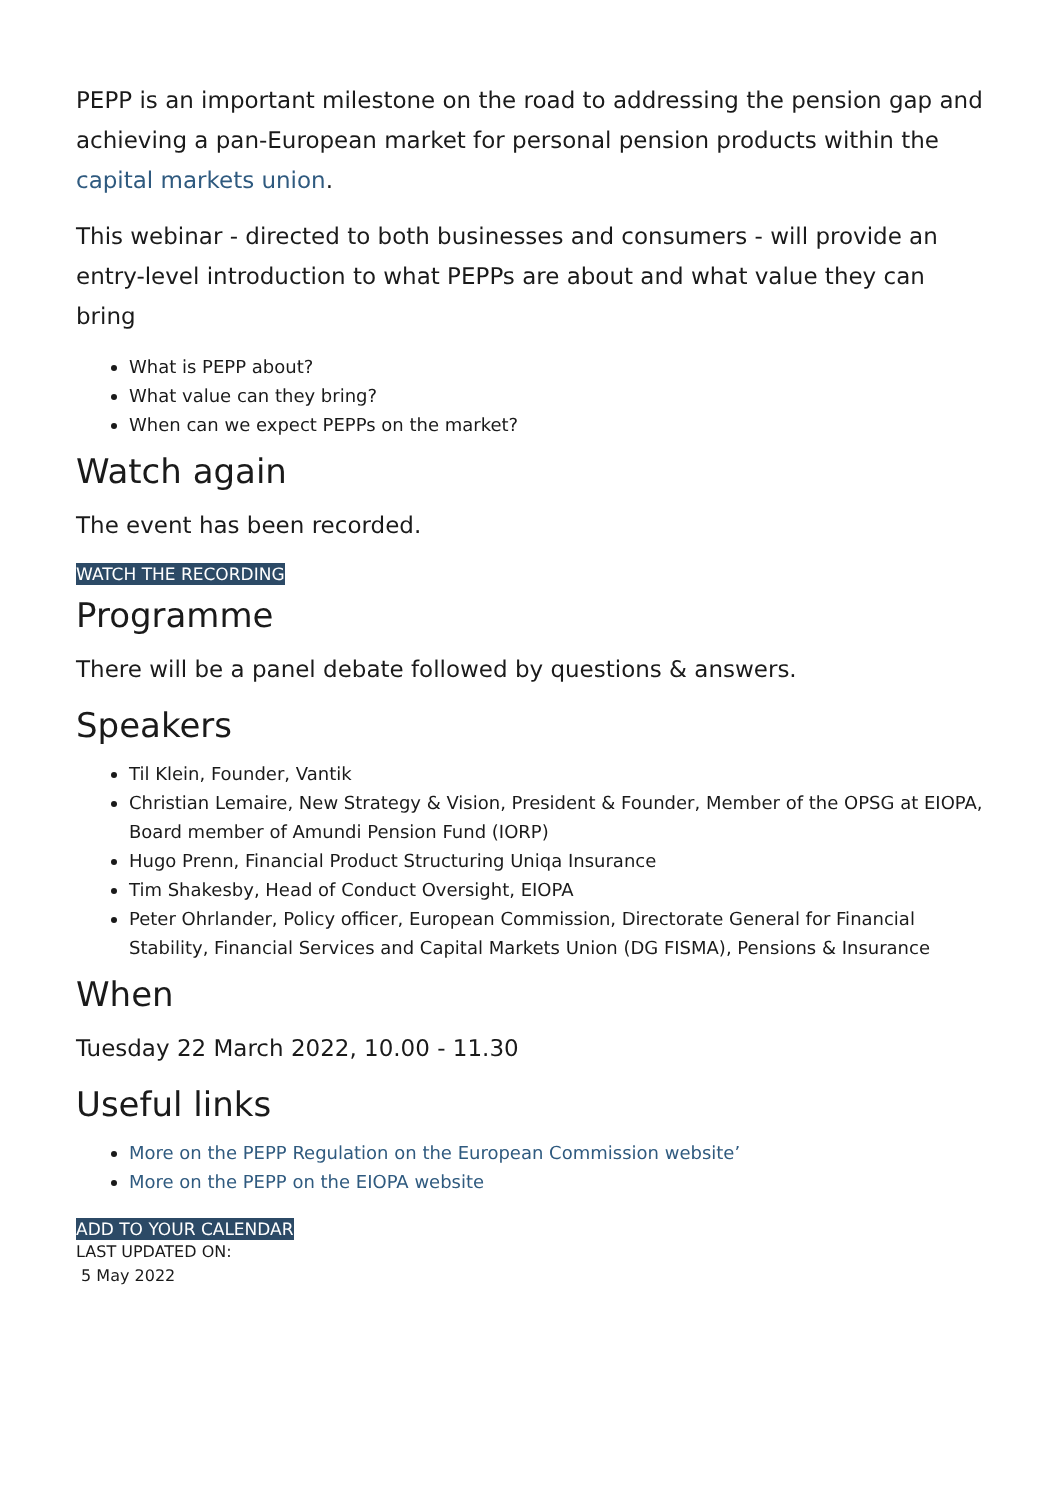PEPP is an important milestone on the road to addressing the pension gap and achieving a pan-European market for personal pension products within the capital markets union.
This webinar - directed to both businesses and consumers - will provide an entry-level introduction to what PEPPs are about and what value they can bring
What is PEPP about?
What value can they bring?
When can we expect PEPPs on the market?
Watch again
The event has been recorded.
WATCH THE RECORDING
Programme
There will be a panel debate followed by questions & answers.
Speakers
Til Klein, Founder, Vantik
Christian Lemaire, New Strategy & Vision, President & Founder, Member of the OPSG at EIOPA, Board member of Amundi Pension Fund (IORP)
Hugo Prenn, Financial Product Structuring Uniqa Insurance
Tim Shakesby, Head of Conduct Oversight, EIOPA
Peter Ohrlander, Policy officer, European Commission, Directorate General for Financial Stability, Financial Services and Capital Markets Union (DG FISMA), Pensions & Insurance
When
Tuesday 22 March 2022, 10.00 - 11.30
Useful links
More on the PEPP Regulation on the European Commission website’
More on the PEPP on the EIOPA website
ADD TO YOUR CALENDAR
LAST UPDATED ON:
5 May 2022